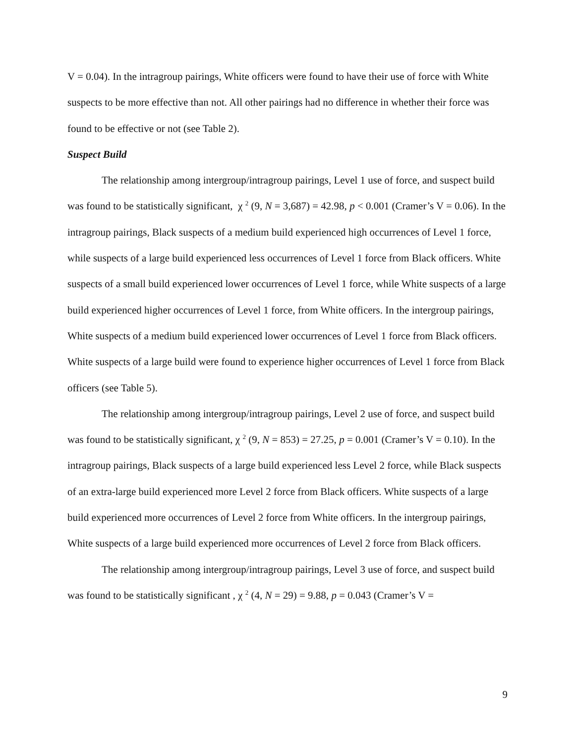V = 0.04). In the intragroup pairings, White officers were found to have their use of force with White suspects to be more effective than not. All other pairings had no difference in whether their force was found to be effective or not (see Table 2).
Suspect Build
The relationship among intergroup/intragroup pairings, Level 1 use of force, and suspect build was found to be statistically significant, χ <sup>2</sup> (9, N = 3,687) = 42.98, p < 0.001 (Cramer’s V = 0.06). In the intragroup pairings, Black suspects of a medium build experienced high occurrences of Level 1 force, while suspects of a large build experienced less occurrences of Level 1 force from Black officers. White suspects of a small build experienced lower occurrences of Level 1 force, while White suspects of a large build experienced higher occurrences of Level 1 force, from White officers. In the intergroup pairings, White suspects of a medium build experienced lower occurrences of Level 1 force from Black officers. White suspects of a large build were found to experience higher occurrences of Level 1 force from Black officers (see Table 5).
The relationship among intergroup/intragroup pairings, Level 2 use of force, and suspect build was found to be statistically significant, χ <sup>2</sup> (9, N = 853) = 27.25, p = 0.001 (Cramer’s V = 0.10). In the intragroup pairings, Black suspects of a large build experienced less Level 2 force, while Black suspects of an extra-large build experienced more Level 2 force from Black officers. White suspects of a large build experienced more occurrences of Level 2 force from White officers. In the intergroup pairings, White suspects of a large build experienced more occurrences of Level 2 force from Black officers.
The relationship among intergroup/intragroup pairings, Level 3 use of force, and suspect build was found to be statistically significant , χ <sup>2</sup> (4, N = 29) = 9.88, p = 0.043 (Cramer’s V =
9